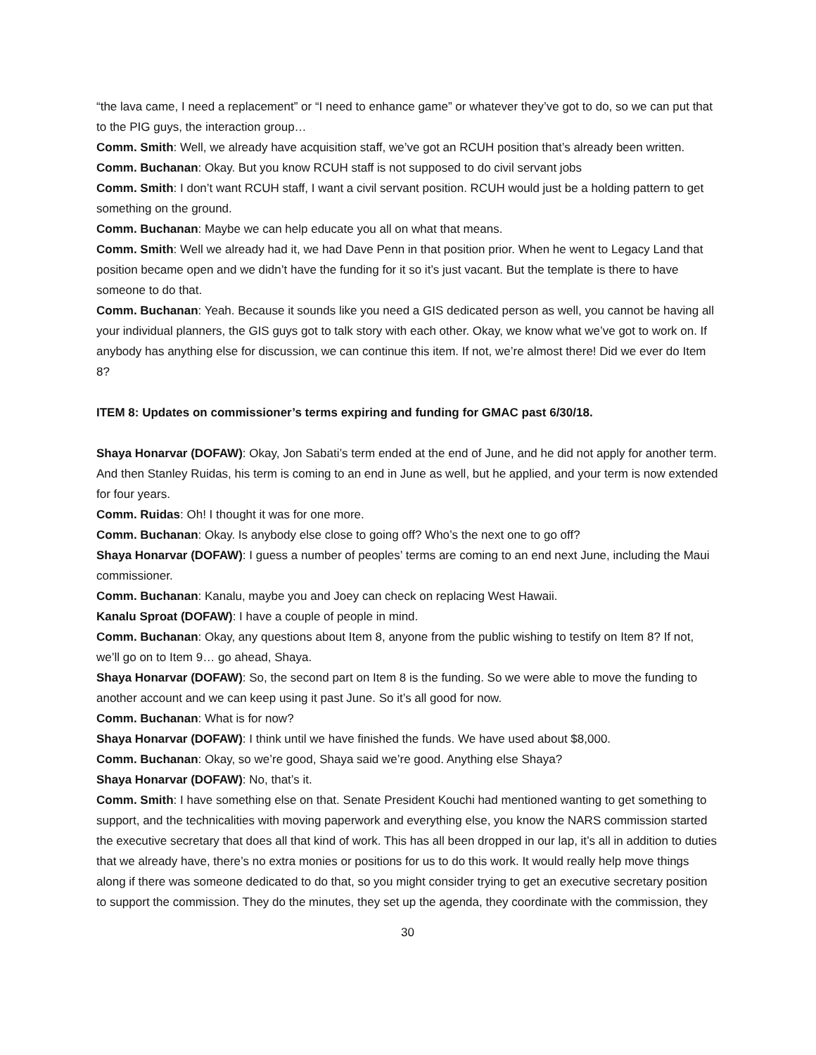“the lava came, I need a replacement” or “I need to enhance game” or whatever they’ve got to do, so we can put that to the PIG guys, the interaction group…
Comm. Smith: Well, we already have acquisition staff, we’ve got an RCUH position that’s already been written.
Comm. Buchanan: Okay. But you know RCUH staff is not supposed to do civil servant jobs
Comm. Smith: I don’t want RCUH staff, I want a civil servant position. RCUH would just be a holding pattern to get something on the ground.
Comm. Buchanan: Maybe we can help educate you all on what that means.
Comm. Smith: Well we already had it, we had Dave Penn in that position prior. When he went to Legacy Land that position became open and we didn’t have the funding for it so it’s just vacant. But the template is there to have someone to do that.
Comm. Buchanan: Yeah. Because it sounds like you need a GIS dedicated person as well, you cannot be having all your individual planners, the GIS guys got to talk story with each other. Okay, we know what we’ve got to work on. If anybody has anything else for discussion, we can continue this item. If not, we’re almost there! Did we ever do Item 8?
ITEM 8: Updates on commissioner’s terms expiring and funding for GMAC past 6/30/18.
Shaya Honarvar (DOFAW): Okay, Jon Sabati’s term ended at the end of June, and he did not apply for another term. And then Stanley Ruidas, his term is coming to an end in June as well, but he applied, and your term is now extended for four years.
Comm. Ruidas: Oh! I thought it was for one more.
Comm. Buchanan: Okay. Is anybody else close to going off? Who’s the next one to go off?
Shaya Honarvar (DOFAW): I guess a number of peoples’ terms are coming to an end next June, including the Maui commissioner.
Comm. Buchanan: Kanalu, maybe you and Joey can check on replacing West Hawaii.
Kanalu Sproat (DOFAW): I have a couple of people in mind.
Comm. Buchanan: Okay, any questions about Item 8, anyone from the public wishing to testify on Item 8? If not, we’ll go on to Item 9… go ahead, Shaya.
Shaya Honarvar (DOFAW): So, the second part on Item 8 is the funding. So we were able to move the funding to another account and we can keep using it past June. So it’s all good for now.
Comm. Buchanan: What is for now?
Shaya Honarvar (DOFAW): I think until we have finished the funds. We have used about $8,000.
Comm. Buchanan: Okay, so we’re good, Shaya said we’re good. Anything else Shaya?
Shaya Honarvar (DOFAW): No, that’s it.
Comm. Smith: I have something else on that. Senate President Kouchi had mentioned wanting to get something to support, and the technicalities with moving paperwork and everything else, you know the NARS commission started the executive secretary that does all that kind of work. This has all been dropped in our lap, it’s all in addition to duties that we already have, there’s no extra monies or positions for us to do this work. It would really help move things along if there was someone dedicated to do that, so you might consider trying to get an executive secretary position to support the commission. They do the minutes, they set up the agenda, they coordinate with the commission, they
30